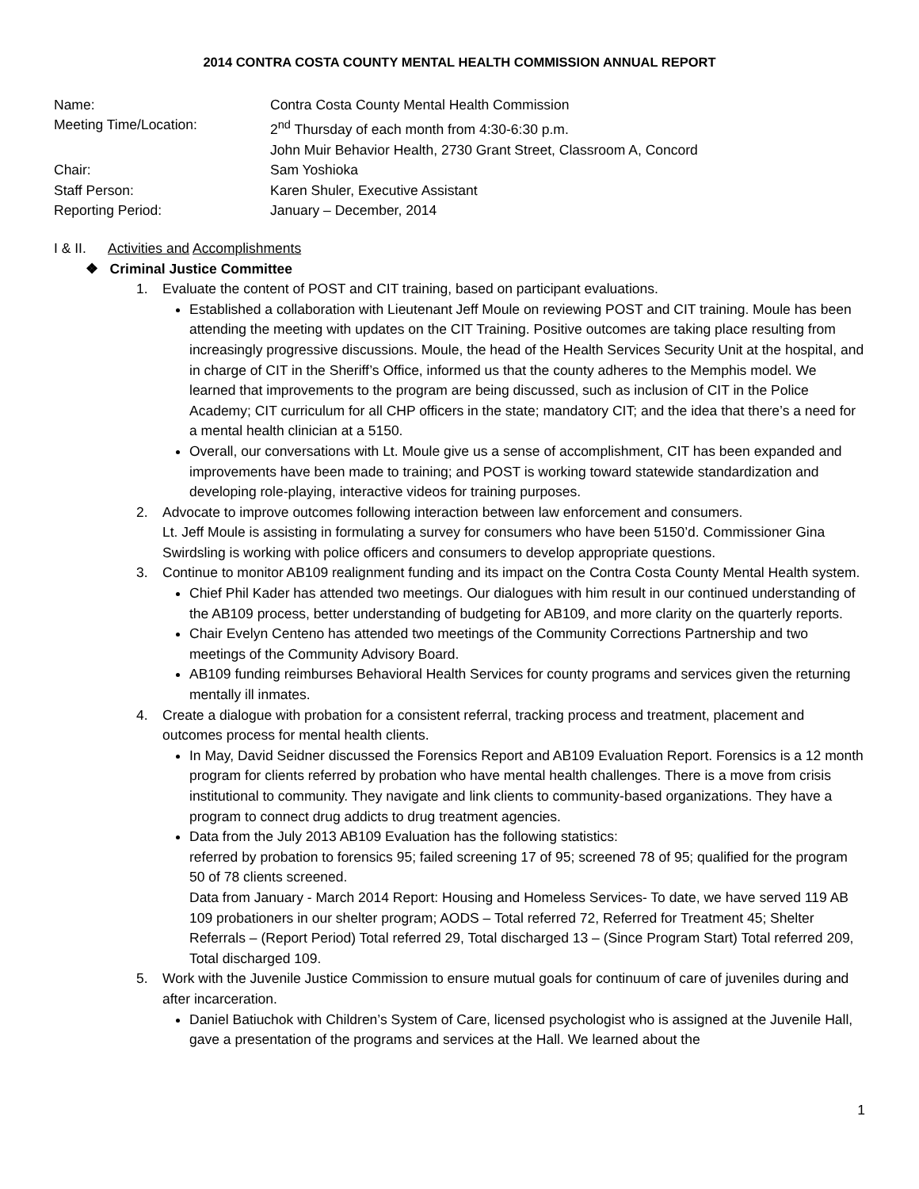2014 CONTRA COSTA COUNTY MENTAL HEALTH COMMISSION ANNUAL REPORT
Name: Contra Costa County Mental Health Commission
Meeting Time/Location: 2<sup>nd</sup> Thursday of each month from 4:30-6:30 p.m.
John Muir Behavior Health, 2730 Grant Street, Classroom A, Concord
Chair: Sam Yoshioka
Staff Person: Karen Shuler, Executive Assistant
Reporting Period: January – December, 2014
I & II.
Activities and Accomplishments
❖ Criminal Justice Committee
1. Evaluate the content of POST and CIT training, based on participant evaluations.
Established a collaboration with Lieutenant Jeff Moule on reviewing POST and CIT training. Moule has been attending the meeting with updates on the CIT Training. Positive outcomes are taking place resulting from increasingly progressive discussions. Moule, the head of the Health Services Security Unit at the hospital, and in charge of CIT in the Sheriff’s Office, informed us that the county adheres to the Memphis model. We learned that improvements to the program are being discussed, such as inclusion of CIT in the Police Academy; CIT curriculum for all CHP officers in the state; mandatory CIT; and the idea that there’s a need for a mental health clinician at a 5150.
Overall, our conversations with Lt. Moule give us a sense of accomplishment, CIT has been expanded and improvements have been made to training; and POST is working toward statewide standardization and developing role-playing, interactive videos for training purposes.
2. Advocate to improve outcomes following interaction between law enforcement and consumers.
Lt. Jeff Moule is assisting in formulating a survey for consumers who have been 5150’d. Commissioner Gina Swirdsling is working with police officers and consumers to develop appropriate questions.
3. Continue to monitor AB109 realignment funding and its impact on the Contra Costa County Mental Health system.
Chief Phil Kader has attended two meetings. Our dialogues with him result in our continued understanding of the AB109 process, better understanding of budgeting for AB109, and more clarity on the quarterly reports.
Chair Evelyn Centeno has attended two meetings of the Community Corrections Partnership and two meetings of the Community Advisory Board.
AB109 funding reimburses Behavioral Health Services for county programs and services given the returning mentally ill inmates.
4. Create a dialogue with probation for a consistent referral, tracking process and treatment, placement and outcomes process for mental health clients.
In May, David Seidner discussed the Forensics Report and AB109 Evaluation Report. Forensics is a 12 month program for clients referred by probation who have mental health challenges. There is a move from crisis institutional to community. They navigate and link clients to community-based organizations. They have a program to connect drug addicts to drug treatment agencies.
Data from the July 2013 AB109 Evaluation has the following statistics:
referred by probation to forensics 95; failed screening 17 of 95; screened 78 of 95; qualified for the program 50 of 78 clients screened.
Data from January - March 2014 Report: Housing and Homeless Services- To date, we have served 119 AB 109 probationers in our shelter program; AODS – Total referred 72, Referred for Treatment 45; Shelter Referrals – (Report Period) Total referred 29, Total discharged 13 – (Since Program Start) Total referred 209, Total discharged 109.
5. Work with the Juvenile Justice Commission to ensure mutual goals for continuum of care of juveniles during and after incarceration.
Daniel Batiuchok with Children’s System of Care, licensed psychologist who is assigned at the Juvenile Hall, gave a presentation of the programs and services at the Hall. We learned about the
1